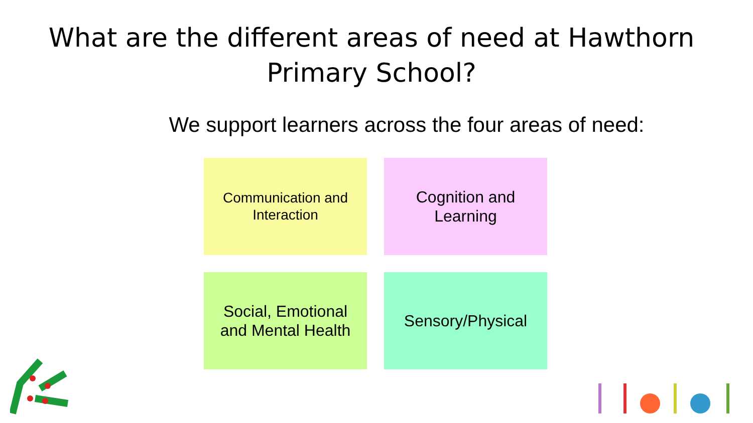What are the different areas of need at Hawthorn Primary School?
We support learners across the four areas of need:
Communication and Interaction
Cognition and Learning
Social, Emotional and Mental Health
Sensory/Physical